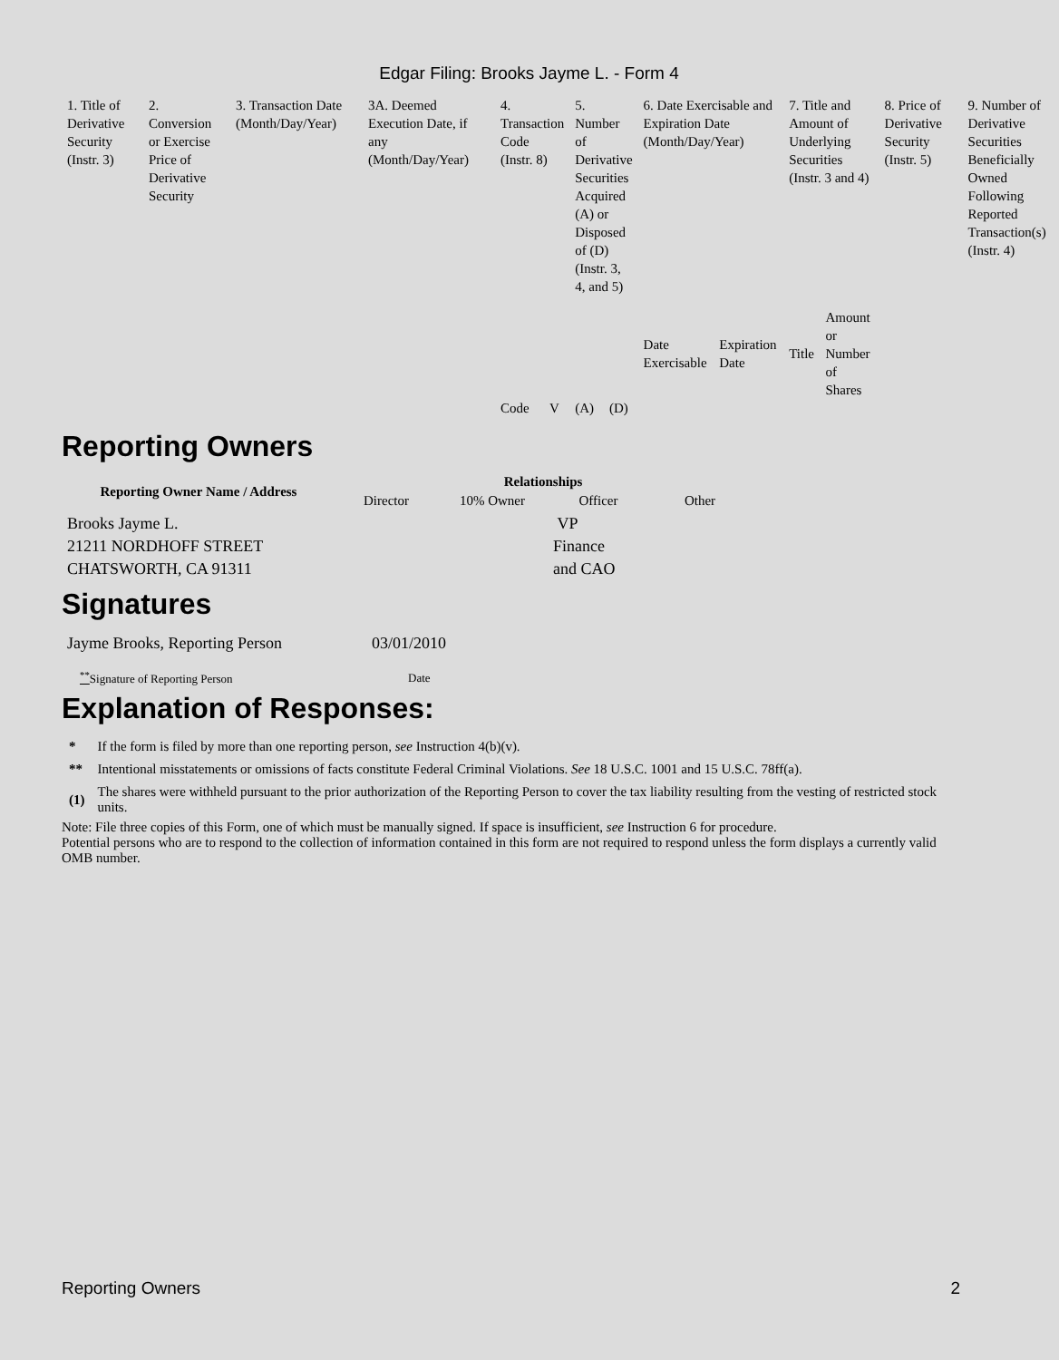Edgar Filing: Brooks Jayme L. - Form 4
| 1. Title of Derivative Security (Instr. 3) | 2. Conversion or Exercise Price of Derivative Security | 3. Transaction Date (Month/Day/Year) | 3A. Deemed Execution Date, if any (Month/Day/Year) | 4. Transaction Code (Instr. 8) | | 5. Number of Derivative Securities Acquired (A) or Disposed of (D) (Instr. 3, 4, and 5) | | 6. Date Exercisable and Expiration Date (Month/Day/Year) | | 7. Title and Amount of Underlying Securities (Instr. 3 and 4) | | 8. Price of Derivative Security (Instr. 5) | 9. Number of Derivative Securities Beneficially Owned Following Reported Transaction(s) (Instr. 4) |
| | | | | | | | | Date Exercisable | Expiration Date | Title | Amount or Number of Shares | | |
| | | | | Code | V | (A) | (D) | | | | | | |
Reporting Owners
| Reporting Owner Name / Address | Relationships | | | |
| --- | --- | --- | --- | --- |
| | Director | 10% Owner | Officer | Other |
| Brooks Jayme L. 21211 NORDHOFF STREET CHATSWORTH, CA 91311 | | | VP Finance and CAO | |
Signatures
| Jayme Brooks, Reporting Person | 03/01/2010 |
| <sup>**</sup> Signature of Reporting Person | Date |
Explanation of Responses:
| * | If the form is filed by more than one reporting person, see Instruction 4(b)(v). |
| ** | Intentional misstatements or omissions of facts constitute Federal Criminal Violations. See 18 U.S.C. 1001 and 15 U.S.C. 78ff(a). |
| (1) | The shares were withheld pursuant to the prior authorization of the Reporting Person to cover the tax liability resulting from the vesting of restricted stock units. |
Note: File three copies of this Form, one of which must be manually signed. If space is insufficient, see Instruction 6 for procedure.
Potential persons who are to respond to the collection of information contained in this form are not required to respond unless the form displays a currently valid OMB number.
Reporting Owners 2